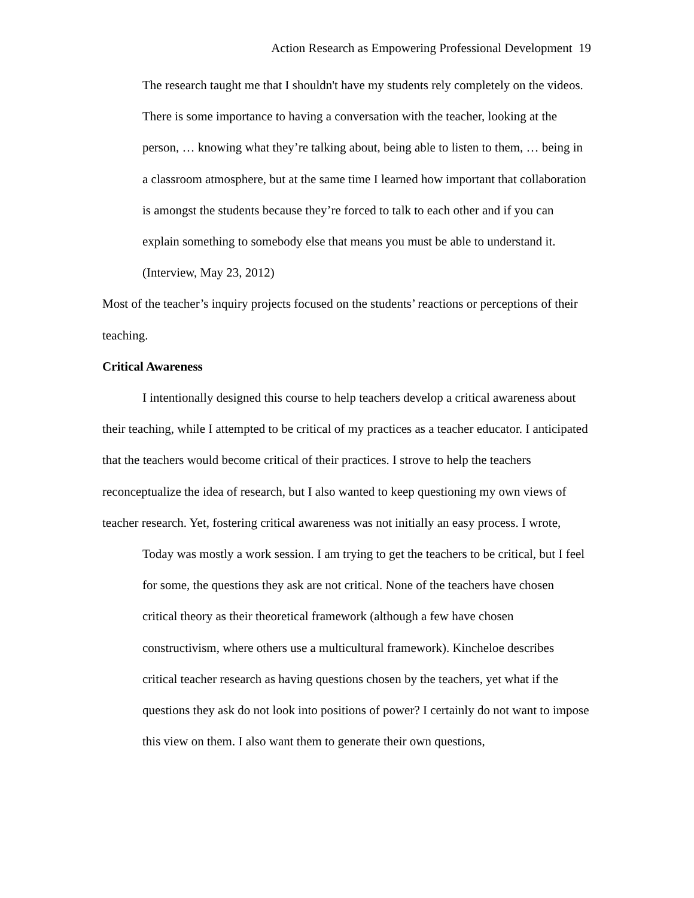Action Research as Empowering Professional Development 19
The research taught me that I shouldn't have my students rely completely on the videos. There is some importance to having a conversation with the teacher, looking at the person, … knowing what they’re talking about, being able to listen to them, … being in a classroom atmosphere, but at the same time I learned how important that collaboration is amongst the students because they’re forced to talk to each other and if you can explain something to somebody else that means you must be able to understand it. (Interview, May 23, 2012)
Most of the teacher’s inquiry projects focused on the students’ reactions or perceptions of their teaching.
Critical Awareness
I intentionally designed this course to help teachers develop a critical awareness about their teaching, while I attempted to be critical of my practices as a teacher educator. I anticipated that the teachers would become critical of their practices. I strove to help the teachers reconceptualize the idea of research, but I also wanted to keep questioning my own views of teacher research. Yet, fostering critical awareness was not initially an easy process. I wrote,
Today was mostly a work session. I am trying to get the teachers to be critical, but I feel for some, the questions they ask are not critical. None of the teachers have chosen critical theory as their theoretical framework (although a few have chosen constructivism, where others use a multicultural framework). Kincheloe describes critical teacher research as having questions chosen by the teachers, yet what if the questions they ask do not look into positions of power? I certainly do not want to impose this view on them. I also want them to generate their own questions,